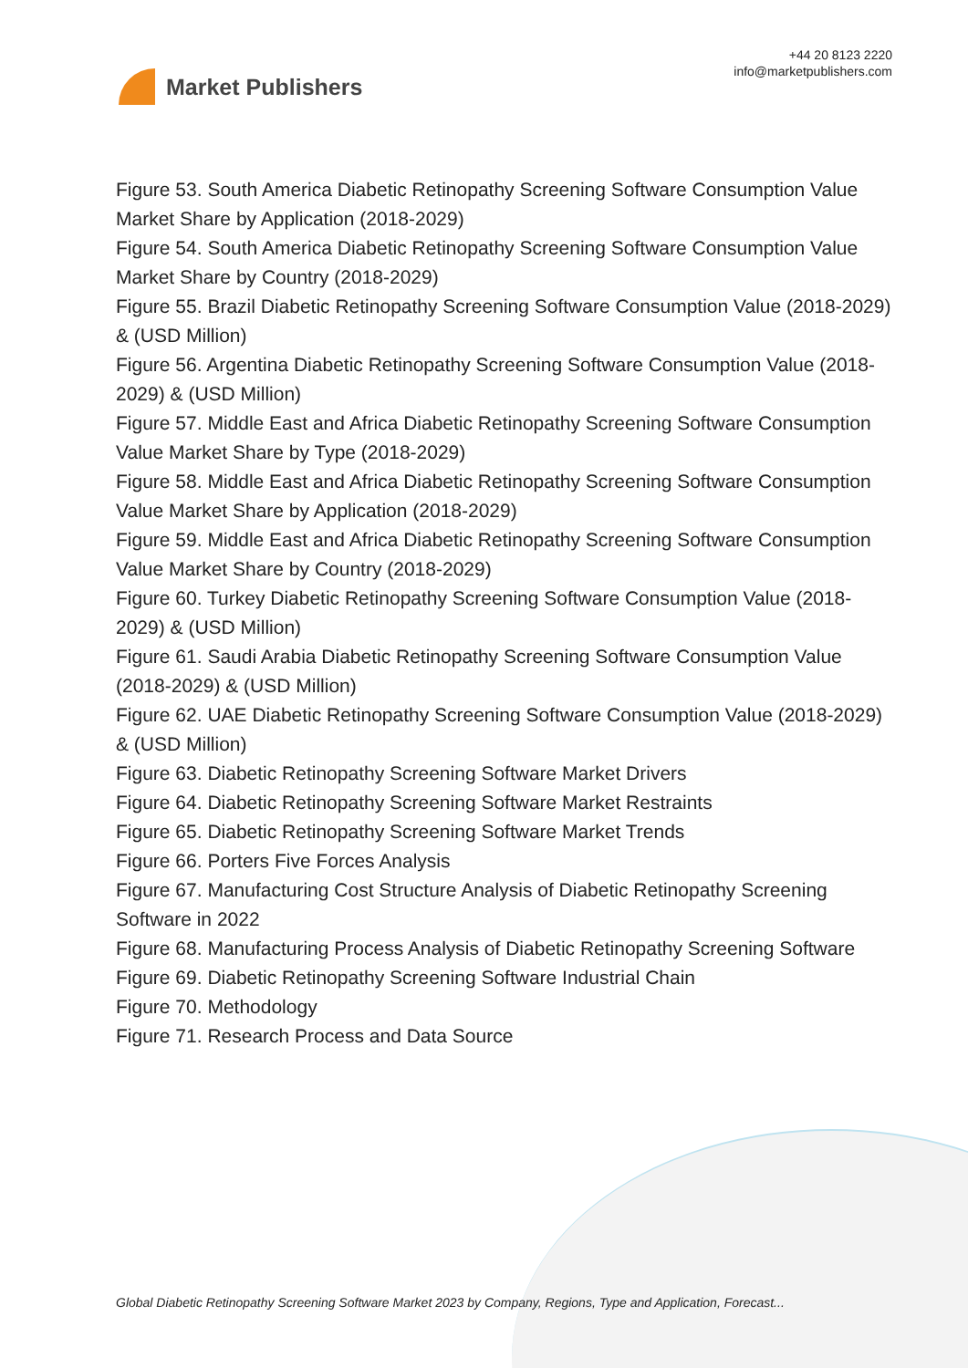Market Publishers
+44 20 8123 2220
info@marketpublishers.com
Figure 53. South America Diabetic Retinopathy Screening Software Consumption Value Market Share by Application (2018-2029)
Figure 54. South America Diabetic Retinopathy Screening Software Consumption Value Market Share by Country (2018-2029)
Figure 55. Brazil Diabetic Retinopathy Screening Software Consumption Value (2018-2029) & (USD Million)
Figure 56. Argentina Diabetic Retinopathy Screening Software Consumption Value (2018-2029) & (USD Million)
Figure 57. Middle East and Africa Diabetic Retinopathy Screening Software Consumption Value Market Share by Type (2018-2029)
Figure 58. Middle East and Africa Diabetic Retinopathy Screening Software Consumption Value Market Share by Application (2018-2029)
Figure 59. Middle East and Africa Diabetic Retinopathy Screening Software Consumption Value Market Share by Country (2018-2029)
Figure 60. Turkey Diabetic Retinopathy Screening Software Consumption Value (2018-2029) & (USD Million)
Figure 61. Saudi Arabia Diabetic Retinopathy Screening Software Consumption Value (2018-2029) & (USD Million)
Figure 62. UAE Diabetic Retinopathy Screening Software Consumption Value (2018-2029) & (USD Million)
Figure 63. Diabetic Retinopathy Screening Software Market Drivers
Figure 64. Diabetic Retinopathy Screening Software Market Restraints
Figure 65. Diabetic Retinopathy Screening Software Market Trends
Figure 66. Porters Five Forces Analysis
Figure 67. Manufacturing Cost Structure Analysis of Diabetic Retinopathy Screening Software in 2022
Figure 68. Manufacturing Process Analysis of Diabetic Retinopathy Screening Software
Figure 69. Diabetic Retinopathy Screening Software Industrial Chain
Figure 70. Methodology
Figure 71. Research Process and Data Source
Global Diabetic Retinopathy Screening Software Market 2023 by Company, Regions, Type and Application, Forecast...